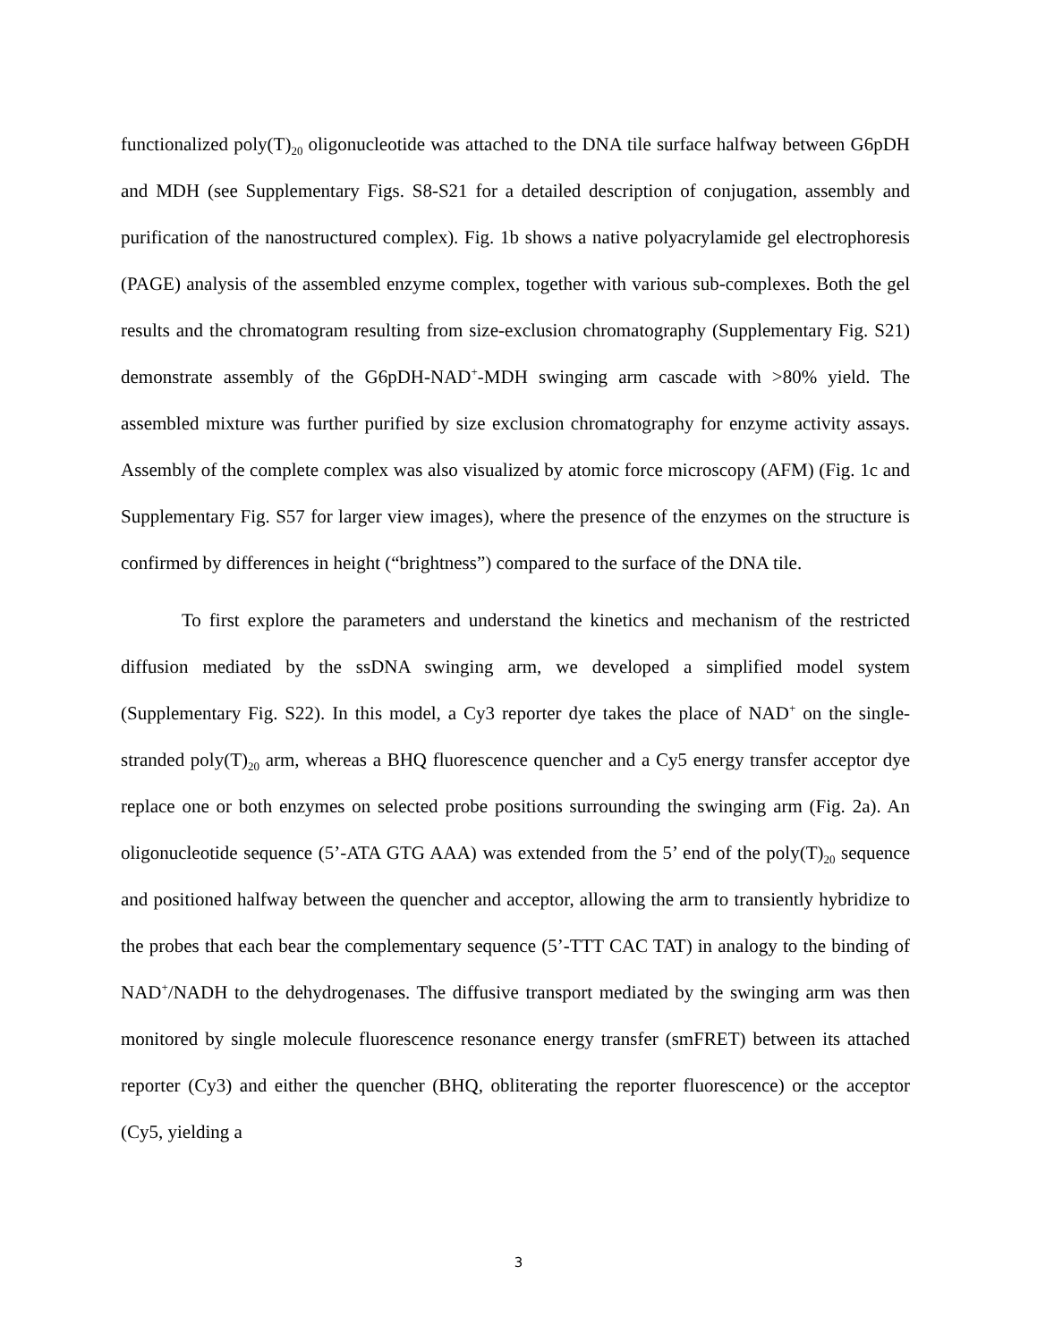functionalized poly(T)<sub>20</sub> oligonucleotide was attached to the DNA tile surface halfway between G6pDH and MDH (see Supplementary Figs. S8-S21 for a detailed description of conjugation, assembly and purification of the nanostructured complex). Fig. 1b shows a native polyacrylamide gel electrophoresis (PAGE) analysis of the assembled enzyme complex, together with various sub-complexes. Both the gel results and the chromatogram resulting from size-exclusion chromatography (Supplementary Fig. S21) demonstrate assembly of the G6pDH-NAD<sup>+</sup>-MDH swinging arm cascade with >80% yield. The assembled mixture was further purified by size exclusion chromatography for enzyme activity assays. Assembly of the complete complex was also visualized by atomic force microscopy (AFM) (Fig. 1c and Supplementary Fig. S57 for larger view images), where the presence of the enzymes on the structure is confirmed by differences in height (“brightness”) compared to the surface of the DNA tile.
To first explore the parameters and understand the kinetics and mechanism of the restricted diffusion mediated by the ssDNA swinging arm, we developed a simplified model system (Supplementary Fig. S22). In this model, a Cy3 reporter dye takes the place of NAD<sup>+</sup> on the single-stranded poly(T)<sub>20</sub> arm, whereas a BHQ fluorescence quencher and a Cy5 energy transfer acceptor dye replace one or both enzymes on selected probe positions surrounding the swinging arm (Fig. 2a). An oligonucleotide sequence (5’-ATA GTG AAA) was extended from the 5’ end of the poly(T)<sub>20</sub> sequence and positioned halfway between the quencher and acceptor, allowing the arm to transiently hybridize to the probes that each bear the complementary sequence (5’-TTT CAC TAT) in analogy to the binding of NAD<sup>+</sup>/NADH to the dehydrogenases. The diffusive transport mediated by the swinging arm was then monitored by single molecule fluorescence resonance energy transfer (smFRET) between its attached reporter (Cy3) and either the quencher (BHQ, obliterating the reporter fluorescence) or the acceptor (Cy5, yielding a
3